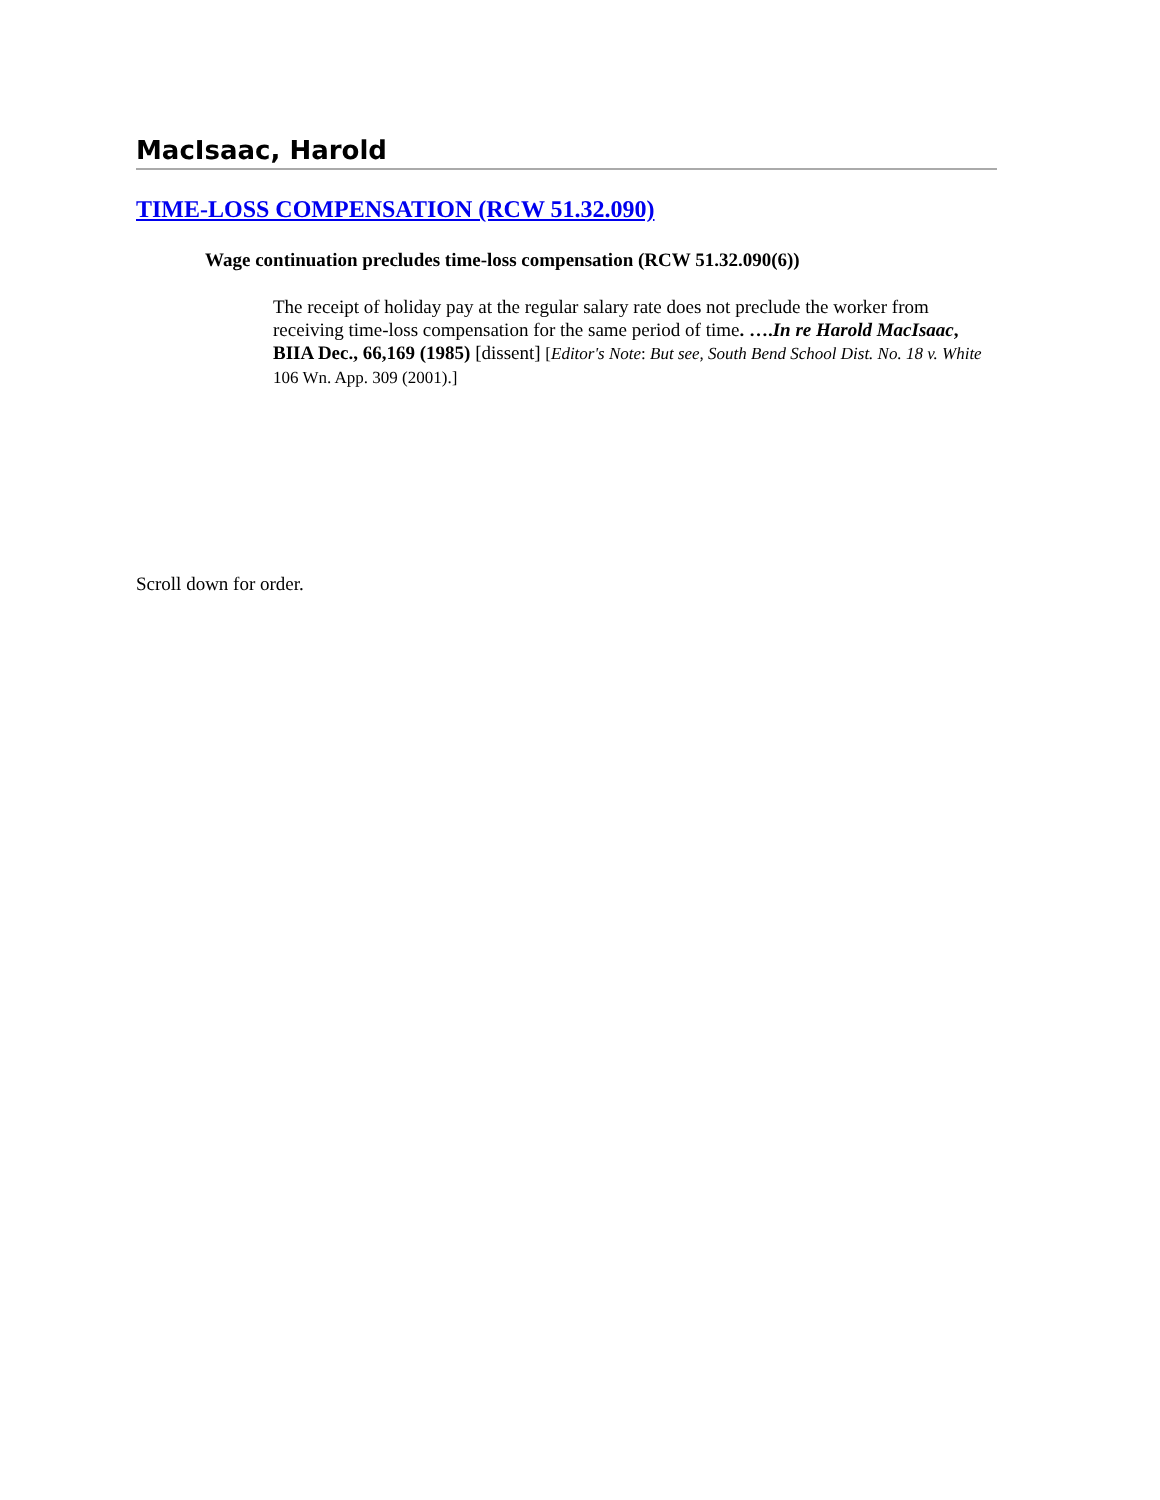MacIsaac, Harold
TIME-LOSS COMPENSATION (RCW 51.32.090)
Wage continuation precludes time-loss compensation (RCW 51.32.090(6))
The receipt of holiday pay at the regular salary rate does not preclude the worker from receiving time-loss compensation for the same period of time. ….In re Harold MacIsaac, BIIA Dec., 66,169 (1985) [dissent] [Editor's Note: But see, South Bend School Dist. No. 18 v. White 106 Wn. App. 309 (2001).]
Scroll down for order.